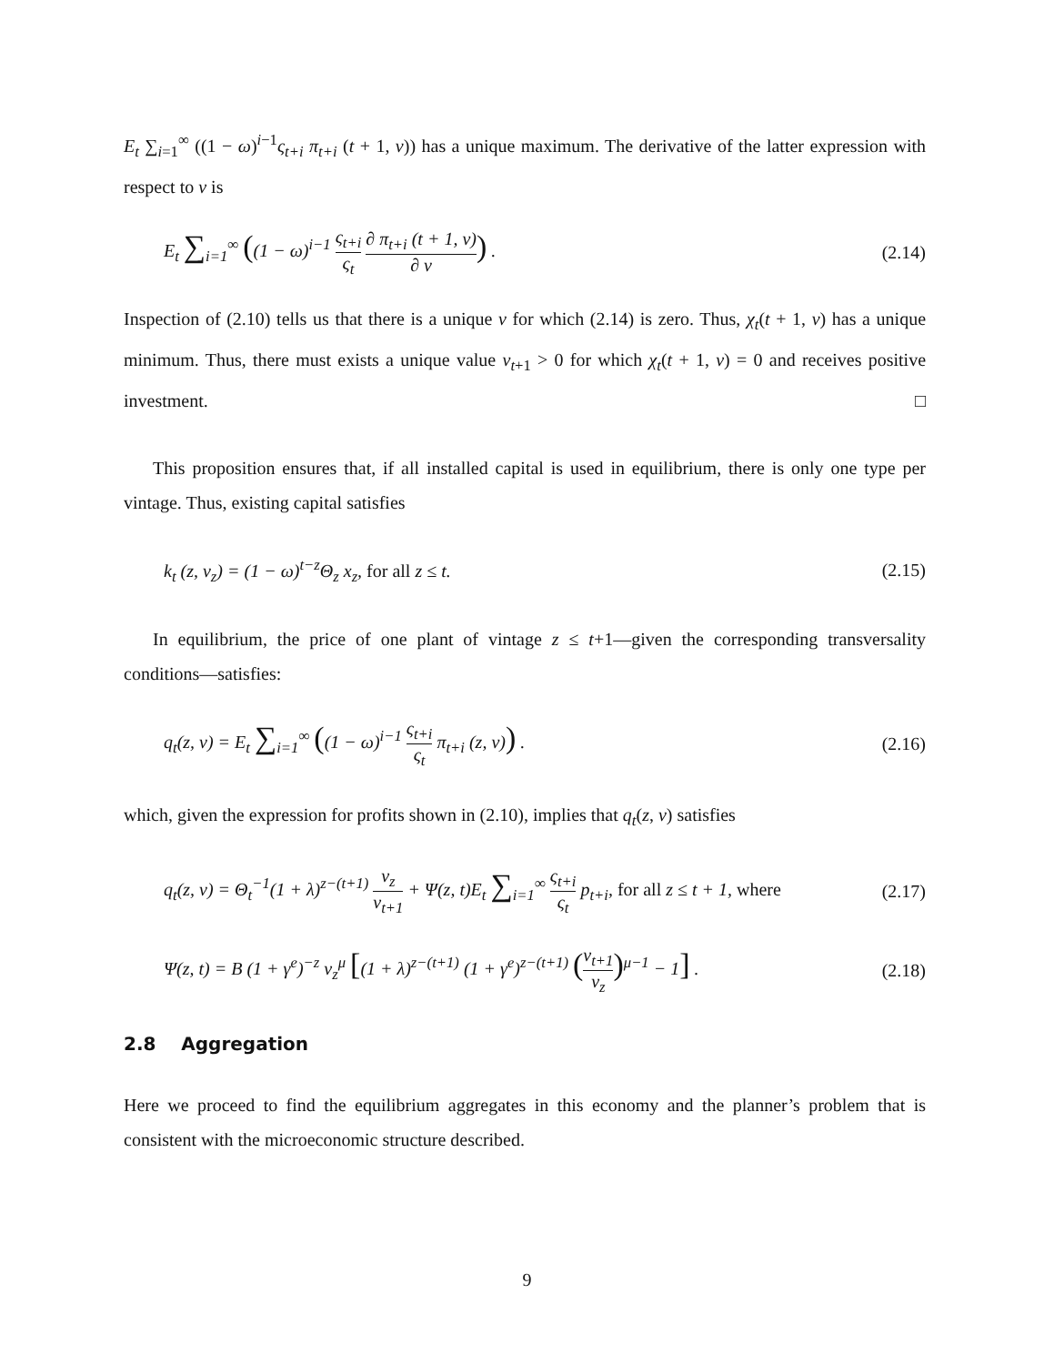E<sub>t</sub> ∑<sub>i=1</sub><sup>∞</sup> ((1 − ω)<sup>i−1</sup>ς<sub>t+i</sub> π<sub>t+i</sub> (t + 1, v)) has a unique maximum. The derivative of the latter expression with respect to v is
E<sub>t</sub> ∑<sub>i=1</sub><sup>∞</sup> ((1 − ω)<sup>i−1</sup> ς<sub>t+i</sub> ς<sub>t</sub> ∂ π<sub>t+i</sub> (t + 1, v) ∂ v) .
(2.14)
Inspection of (2.10) tells us that there is a unique v for which (2.14) is zero. Thus, χ<sub>t</sub>(t + 1, v) has a unique minimum. Thus, there must exists a unique value v<sub>t+1</sub> > 0 for which χ<sub>t</sub>(t + 1, v) = 0 and receives positive investment. □
This proposition ensures that, if all installed capital is used in equilibrium, there is only one type per vintage. Thus, existing capital satisfies
k<sub>t</sub> (z, v<sub>z</sub>) = (1 − ω)<sup>t−z</sup>Θ<sub>z</sub> x<sub>z</sub>, for all z ≤ t.
(2.15)
In equilibrium, the price of one plant of vintage z ≤ t+1—given the corresponding transversality conditions—satisfies:
q<sub>t</sub>(z, v) = E<sub>t</sub> ∑<sub>i=1</sub><sup>∞</sup> ((1 − ω)<sup>i−1</sup> ς<sub>t+i</sub> ς<sub>t</sub> π<sub>t+i</sub> (z, v)) .
(2.16)
which, given the expression for profits shown in (2.10), implies that q<sub>t</sub>(z, v) satisfies
q<sub>t</sub>(z, v) = Θ<sub>t</sub><sup>−1</sup>(1 + λ)<sup>z−(t+1)</sup> v<sub>z</sub> v<sub>t+1</sub> + Ψ(z, t)E<sub>t</sub> ∑<sub>i=1</sub><sup>∞</sup> ς<sub>t+i</sub> ς<sub>t</sub> p<sub>t+i</sub>, for all z ≤ t + 1, where
(2.17)
Ψ(z, t) = B (1 + γ<sup>e</sup>)<sup>−z</sup> v<sub>z</sub><sup>μ</sup> [(1 + λ)<sup>z−(t+1)</sup> (1 + γ<sup>e</sup>)<sup>z−(t+1)</sup> (v<sub>t+1</sub> v<sub>z</sub>)<sup>μ−1</sup> − 1] .
(2.18)
2.8 Aggregation
Here we proceed to find the equilibrium aggregates in this economy and the planner’s problem that is consistent with the microeconomic structure described.
9